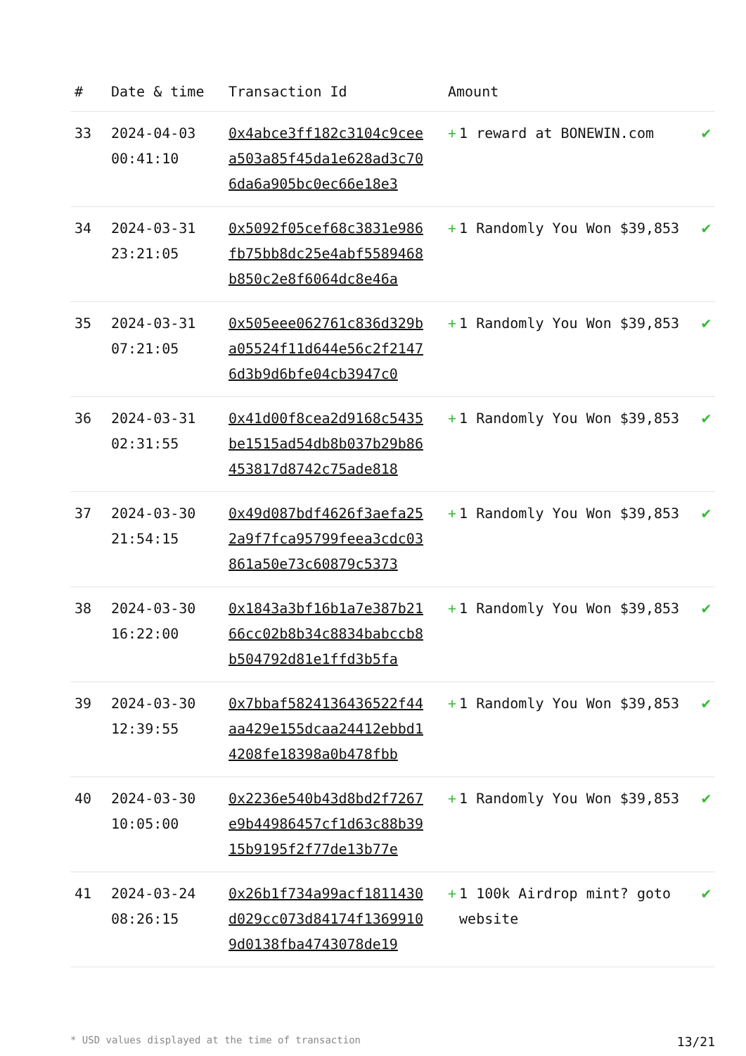| # | Date & time | Transaction Id | Amount | |
| --- | --- | --- | --- | --- |
| 33 | 2024-04-03 00:41:10 | 0x4abce3ff182c3104c9ceea503a85f45da1e628ad3c706da6a905bc0ec66e18e3 | + 1 reward at BONEWIN.com | ✔ |
| 34 | 2024-03-31 23:21:05 | 0x5092f05cef68c3831e986fb75bb8dc25e4abf5589468b850c2e8f6064dc8e46a | + 1 Randomly You Won $39,853 | ✔ |
| 35 | 2024-03-31 07:21:05 | 0x505eee062761c836d329ba05524f11d644e56c2f21476d3b9d6bfe04cb3947c0 | + 1 Randomly You Won $39,853 | ✔ |
| 36 | 2024-03-31 02:31:55 | 0x41d00f8cea2d9168c5435be1515ad54db8b037b29b86453817d8742c75ade818 | + 1 Randomly You Won $39,853 | ✔ |
| 37 | 2024-03-30 21:54:15 | 0x49d087bdf4626f3aefa252a9f7fca95799feea3cdc03861a50e73c60879c5373 | + 1 Randomly You Won $39,853 | ✔ |
| 38 | 2024-03-30 16:22:00 | 0x1843a3bf16b1a7e387b2166cc02b8b34c8834babccb8b504792d81e1ffd3b5fa | + 1 Randomly You Won $39,853 | ✔ |
| 39 | 2024-03-30 12:39:55 | 0x7bbaf5824136436522f44aa429e155dcaa24412ebbd14208fe18398a0b478fbb | + 1 Randomly You Won $39,853 | ✔ |
| 40 | 2024-03-30 10:05:00 | 0x2236e540b43d8bd2f7267e9b44986457cf1d63c88b3915b9195f2f77de13b77e | + 1 Randomly You Won $39,853 | ✔ |
| 41 | 2024-03-24 08:26:15 | 0x26b1f734a99acf1811430d029cc073d84174f13699109d0138fba4743078de19 | + 1 100k Airdrop mint? goto website | ✔ |
* USD values displayed at the time of transaction 13/21